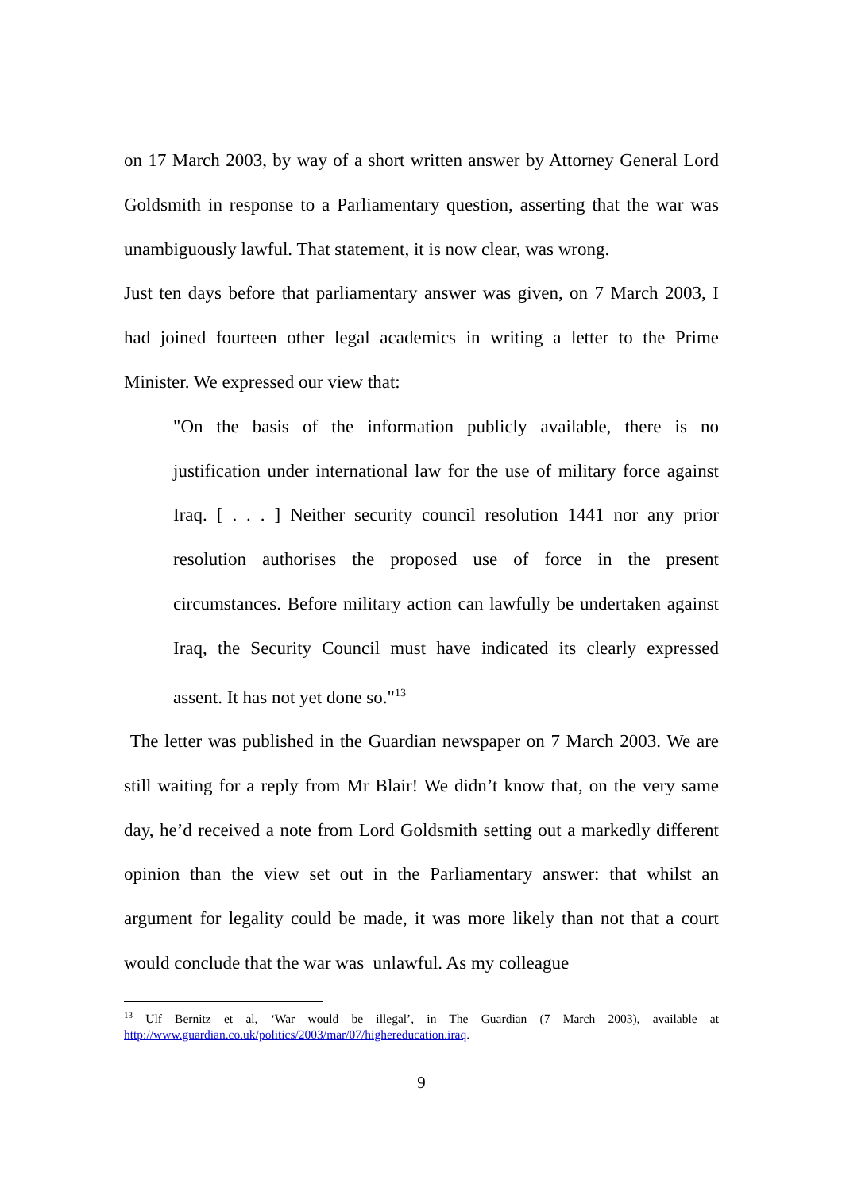on 17 March 2003, by way of a short written answer by Attorney General Lord Goldsmith in response to a Parliamentary question, asserting that the war was unambiguously lawful. That statement, it is now clear, was wrong.
Just ten days before that parliamentary answer was given, on 7 March 2003, I had joined fourteen other legal academics in writing a letter to the Prime Minister. We expressed our view that:
"On the basis of the information publicly available, there is no justification under international law for the use of military force against Iraq. [ . . . ] Neither security council resolution 1441 nor any prior resolution authorises the proposed use of force in the present circumstances. Before military action can lawfully be undertaken against Iraq, the Security Council must have indicated its clearly expressed assent. It has not yet done so."<sup>13</sup>
The letter was published in the Guardian newspaper on 7 March 2003. We are still waiting for a reply from Mr Blair! We didn’t know that, on the very same day, he’d received a note from Lord Goldsmith setting out a markedly different opinion than the view set out in the Parliamentary answer: that whilst an argument for legality could be made, it was more likely than not that a court would conclude that the war was unlawful. As my colleague
<sup>13</sup> Ulf Bernitz et al, ‘War would be illegal’, in The Guardian (7 March 2003), available at http://www.guardian.co.uk/politics/2003/mar/07/highereducation.iraq.
9